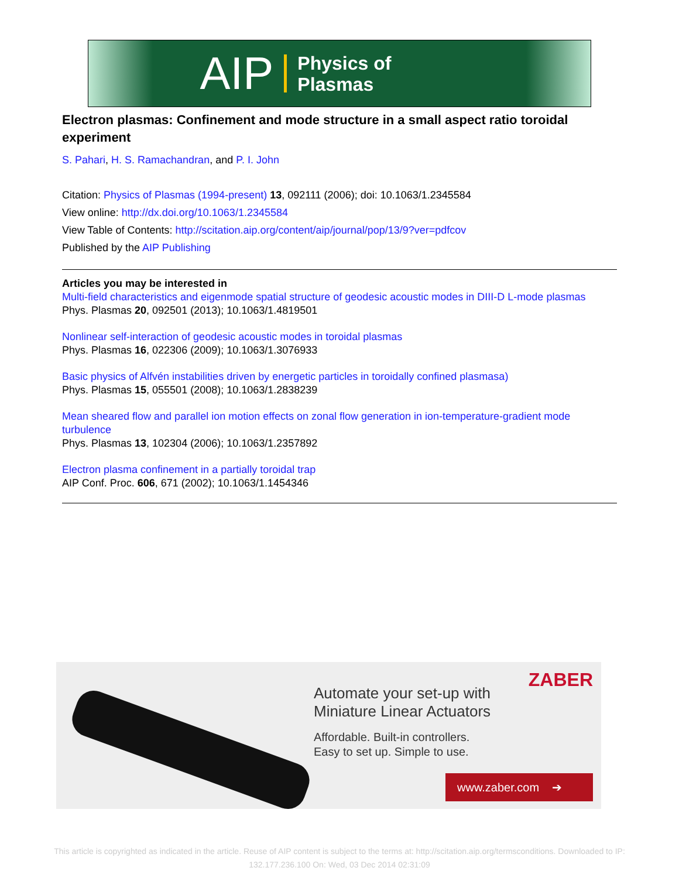AIP Physics of
Plasmas
Electron plasmas: Confinement and mode structure in a small aspect ratio toroidal experiment
S. Pahari, H. S. Ramachandran, and P. I. John
Citation: Physics of Plasmas (1994-present) 13, 092111 (2006); doi: 10.1063/1.2345584
View online: http://dx.doi.org/10.1063/1.2345584
View Table of Contents: http://scitation.aip.org/content/aip/journal/pop/13/9?ver=pdfcov
Published by the AIP Publishing
Articles you may be interested in
Multi-field characteristics and eigenmode spatial structure of geodesic acoustic modes in DIII-D L-mode plasmas
Phys. Plasmas 20, 092501 (2013); 10.1063/1.4819501
Nonlinear self-interaction of geodesic acoustic modes in toroidal plasmas
Phys. Plasmas 16, 022306 (2009); 10.1063/1.3076933
Basic physics of Alfvén instabilities driven by energetic particles in toroidally confined plasmasa)
Phys. Plasmas 15, 055501 (2008); 10.1063/1.2838239
Mean sheared flow and parallel ion motion effects on zonal flow generation in ion-temperature-gradient mode turbulence
Phys. Plasmas 13, 102304 (2006); 10.1063/1.2357892
Electron plasma confinement in a partially toroidal trap
AIP Conf. Proc. 606, 671 (2002); 10.1063/1.1454346
Automate your set-up with
Miniature Linear Actuators
Affordable. Built-in controllers.
Easy to set up. Simple to use.
ZABER
www.zaber.com ➔
This article is copyrighted as indicated in the article. Reuse of AIP content is subject to the terms at: http://scitation.aip.org/termsconditions. Downloaded to IP:
132.177.236.100 On: Wed, 03 Dec 2014 02:31:09